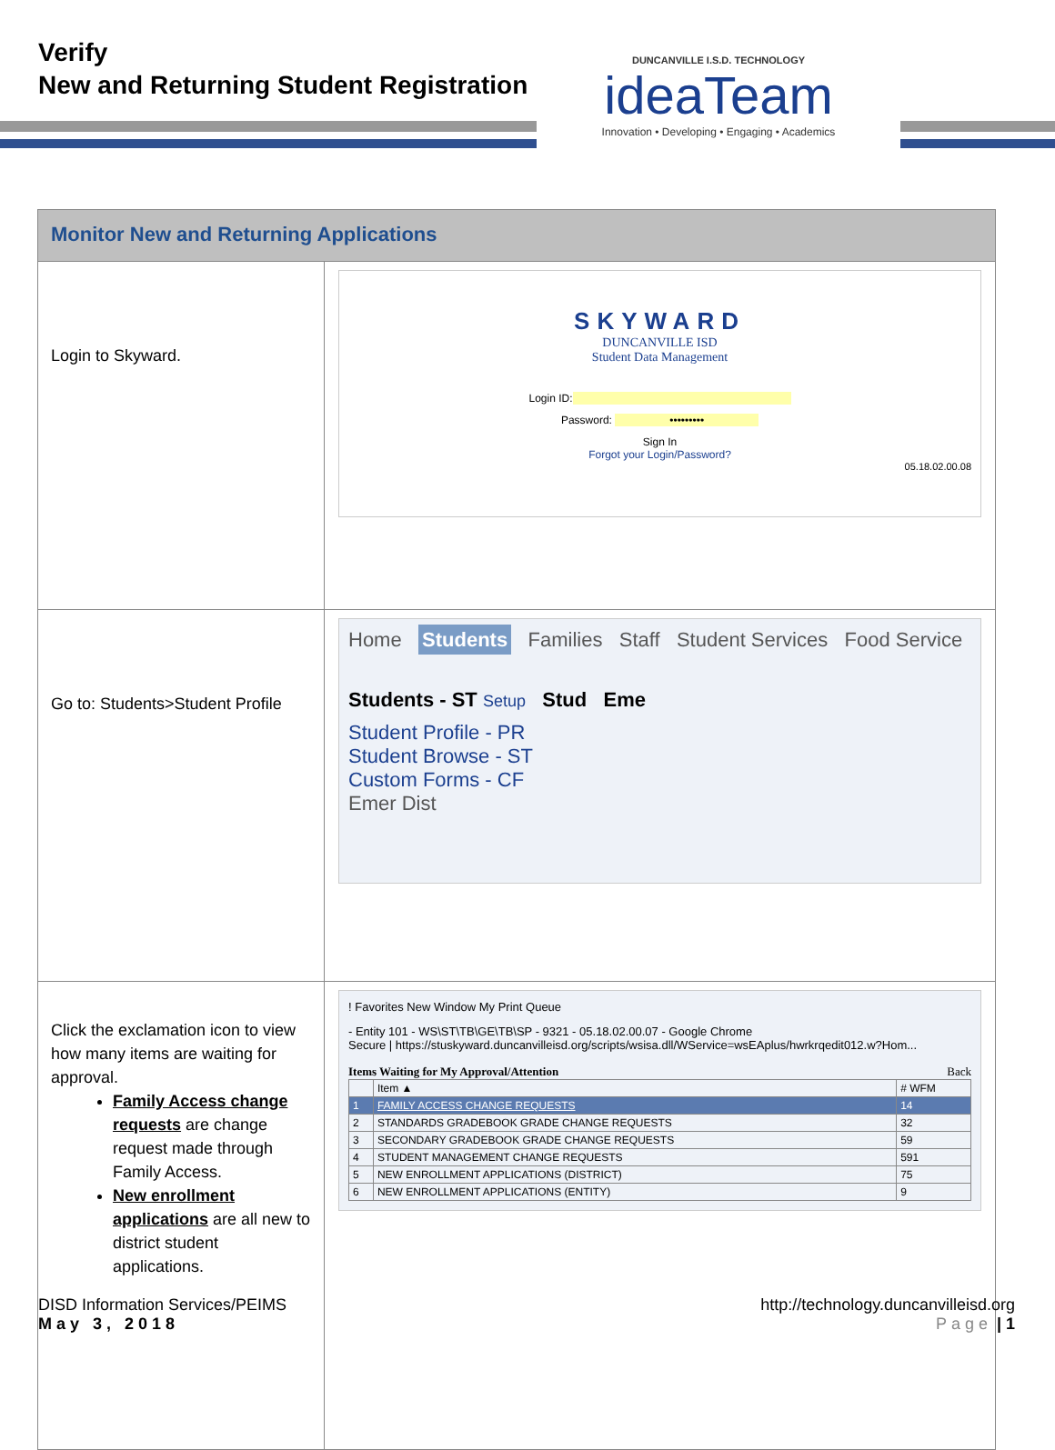Verify
New and Returning Student Registration
DUNCANVILLE I.S.D. TECHNOLOGY
ideaTeam
Innovation • Developing • Engaging • Academics
| Monitor New and Returning Applications | |
| --- | --- |
| Login to Skyward. | SKYWARD DUNCANVILLE ISD Student Data Management Login ID: Password: ••••••••• Sign In Forgot your Login/Password? 05.18.02.00.08 |
| Go to: Students>Student Profile | Home Students Families Staff Student Services Food Service Students - ST Setup Stud Eme Student Profile - PR Student Browse - ST Custom Forms - CF Emer Dist |
| Click the exclamation icon to view how many items are waiting for approval. Family Access change requests are change request made through Family Access. New enrollment applications are all new to district student applications. | ! Favorites New Window My Print Queue - Entity 101 - WS\ST\TB\GE\TB\SP - 9321 - 05.18.02.00.07 - Google Chrome Secure / https://stuskyward.duncanvilleisd.org/scripts/wsisa.dll/WService=wsEAplus/hwrkrqedit012.w?Hom... Items Waiting for My Approval/Attention Back / / Item ▲ / # WFM / / 1 / FAMILY ACCESS CHANGE REQUESTS / 14 / / 2 / STANDARDS GRADEBOOK GRADE CHANGE REQUESTS / 32 / / 3 / SECONDARY GRADEBOOK GRADE CHANGE REQUESTS / 59 / / 4 / STUDENT MANAGEMENT CHANGE REQUESTS / 591 / / 5 / NEW ENROLLMENT APPLICATIONS (DISTRICT) / 75 / / 6 / NEW ENROLLMENT APPLICATIONS (ENTITY) / 9 / |
DISD Information Services/PEIMS
May 3, 2018
http://technology.duncanvilleisd.org
Page | 1